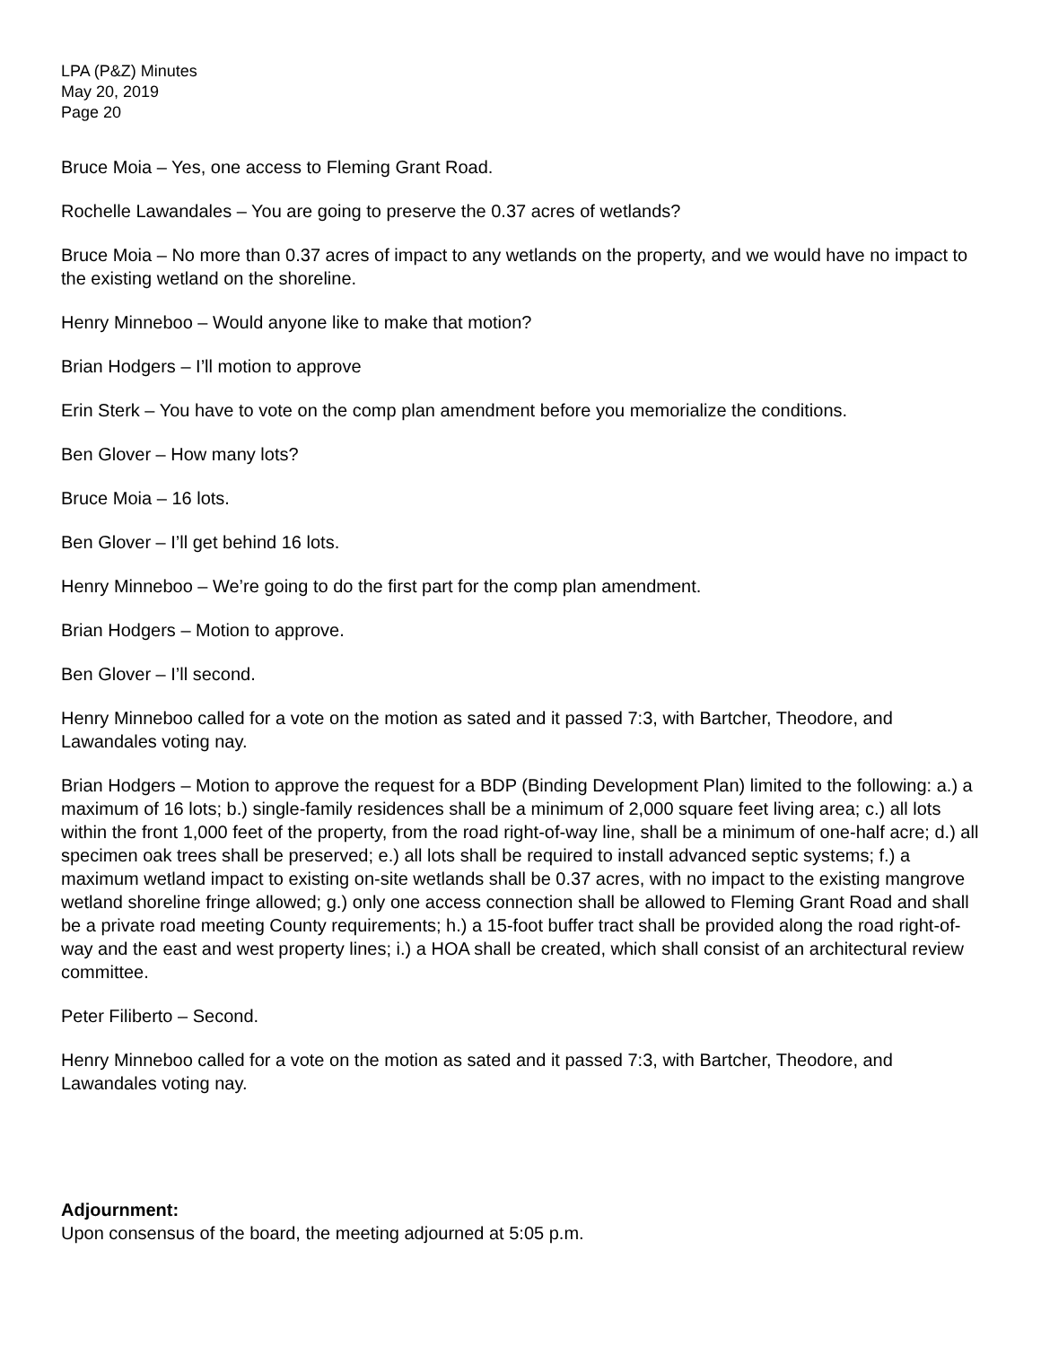LPA (P&Z) Minutes
May 20, 2019
Page 20
Bruce Moia – Yes, one access to Fleming Grant Road.
Rochelle Lawandales – You are going to preserve the 0.37 acres of wetlands?
Bruce Moia – No more than 0.37 acres of impact to any wetlands on the property, and we would have no impact to the existing wetland on the shoreline.
Henry Minneboo – Would anyone like to make that motion?
Brian Hodgers – I’ll motion to approve
Erin Sterk – You have to vote on the comp plan amendment before you memorialize the conditions.
Ben Glover – How many lots?
Bruce Moia – 16 lots.
Ben Glover – I’ll get behind 16 lots.
Henry Minneboo – We’re going to do the first part for the comp plan amendment.
Brian Hodgers – Motion to approve.
Ben Glover – I’ll second.
Henry Minneboo called for a vote on the motion as sated and it passed 7:3, with Bartcher, Theodore, and Lawandales voting nay.
Brian Hodgers – Motion to approve the request for a BDP (Binding Development Plan) limited to the following: a.) a maximum of 16 lots; b.) single-family residences shall be a minimum of 2,000 square feet living area; c.) all lots within the front 1,000 feet of the property, from the road right-of-way line, shall be a minimum of one-half acre; d.) all specimen oak trees shall be preserved; e.) all lots shall be required to install advanced septic systems; f.) a maximum wetland impact to existing on-site wetlands shall be 0.37 acres, with no impact to the existing mangrove wetland shoreline fringe allowed; g.) only one access connection shall be allowed to Fleming Grant Road and shall be a private road meeting County requirements; h.) a 15-foot buffer tract shall be provided along the road right-of-way and the east and west property lines; i.) a HOA shall be created, which shall consist of an architectural review committee.
Peter Filiberto – Second.
Henry Minneboo called for a vote on the motion as sated and it passed 7:3, with Bartcher, Theodore, and Lawandales voting nay.
Adjournment:
Upon consensus of the board, the meeting adjourned at 5:05 p.m.